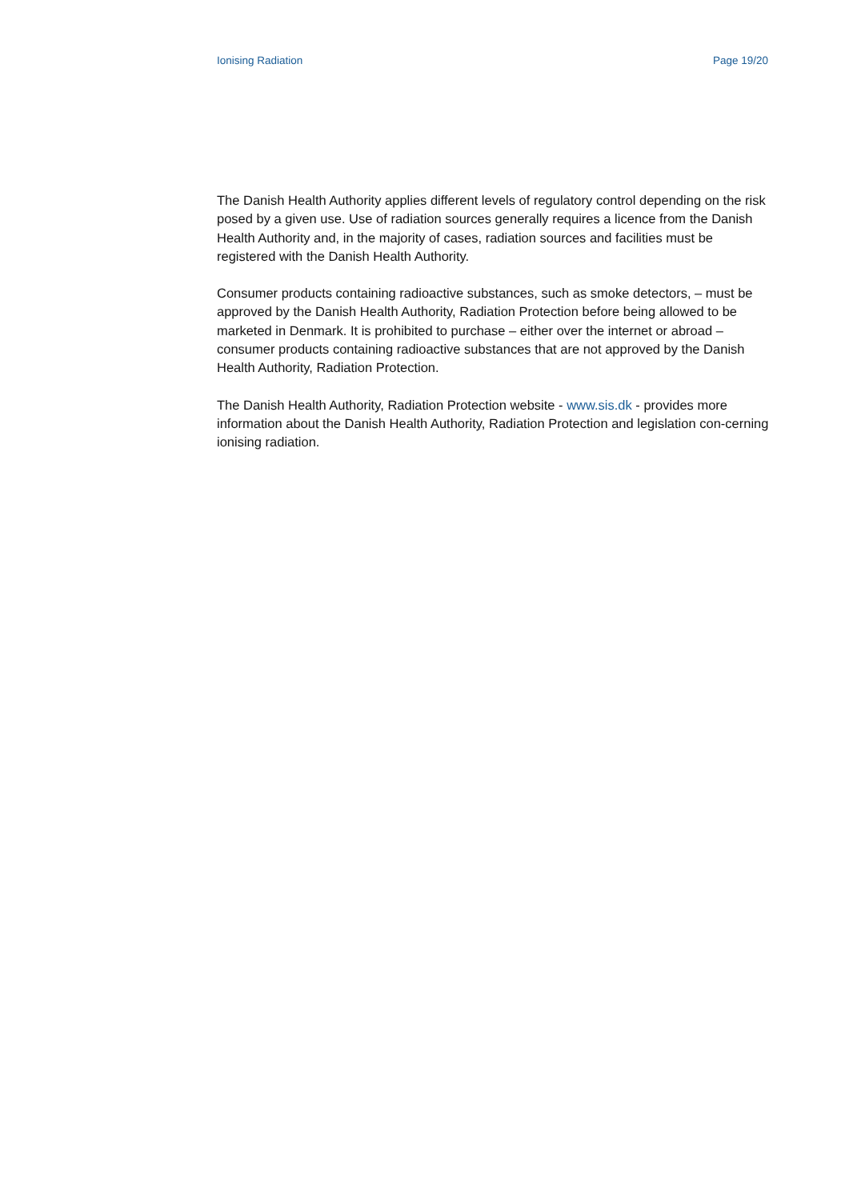Ionising Radiation Page 19/20
The Danish Health Authority applies different levels of regulatory control depending on the risk posed by a given use. Use of radiation sources generally requires a licence from the Danish Health Authority and, in the majority of cases, radiation sources and facilities must be registered with the Danish Health Authority.
Consumer products containing radioactive substances, such as smoke detectors, – must be approved by the Danish Health Authority, Radiation Protection before being allowed to be marketed in Denmark. It is prohibited to purchase – either over the internet or abroad – consumer products containing radioactive substances that are not approved by the Danish Health Authority, Radiation Protection.
The Danish Health Authority, Radiation Protection website - www.sis.dk - provides more information about the Danish Health Authority, Radiation Protection and legislation con-cerning ionising radiation.